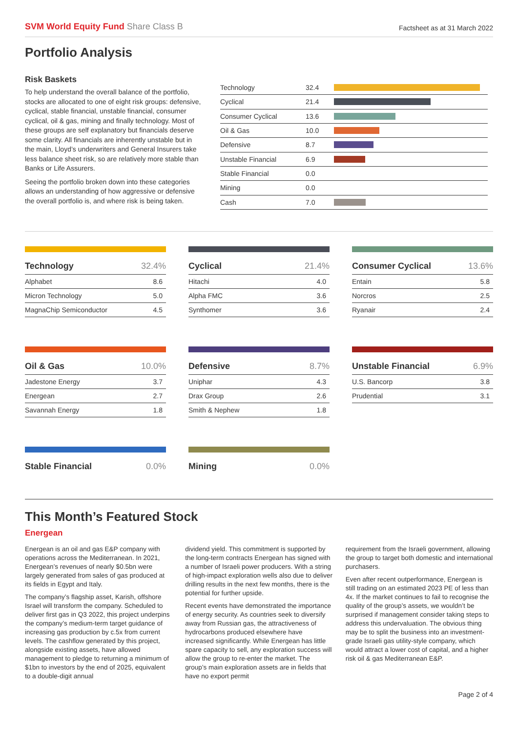SVM World Equity Fund Share Class B
Factsheet as at 31 March 2022
Portfolio Analysis
Risk Baskets
To help understand the overall balance of the portfolio, stocks are allocated to one of eight risk groups: defensive, cyclical, stable financial, unstable financial, consumer cyclical, oil & gas, mining and finally technology. Most of these groups are self explanatory but financials deserve some clarity. All financials are inherently unstable but in the main, Lloyd’s underwriters and General Insurers take less balance sheet risk, so are relatively more stable than Banks or Life Assurers.
Seeing the portfolio broken down into these categories allows an understanding of how aggressive or defensive the overall portfolio is, and where risk is being taken.
| Technology | 32.4 | |
| Cyclical | 21.4 | |
| Consumer Cyclical | 13.6 | |
| Oil & Gas | 10.0 | |
| Defensive | 8.7 | |
| Unstable Financial | 6.9 | |
| Stable Financial | 0.0 | |
| Mining | 0.0 | |
| Cash | 7.0 | |
| Technology | 32.4% |
| --- | --- |
| Alphabet | 8.6 |
| Micron Technology | 5.0 |
| MagnaChip Semiconductor | 4.5 |
| Cyclical | 21.4% |
| --- | --- |
| Hitachi | 4.0 |
| Alpha FMC | 3.6 |
| Synthomer | 3.6 |
| Consumer Cyclical | 13.6% |
| --- | --- |
| Entain | 5.8 |
| Norcros | 2.5 |
| Ryanair | 2.4 |
| Oil & Gas | 10.0% |
| --- | --- |
| Jadestone Energy | 3.7 |
| Energean | 2.7 |
| Savannah Energy | 1.8 |
| Defensive | 8.7% |
| --- | --- |
| Uniphar | 4.3 |
| Drax Group | 2.6 |
| Smith & Nephew | 1.8 |
| Unstable Financial | 6.9% |
| --- | --- |
| U.S. Bancorp | 3.8 |
| Prudential | 3.1 |
| Stable Financial | 0.0% |
| --- | --- |
| Mining | 0.0% |
| --- | --- |
This Month’s Featured Stock
Energean
Energean is an oil and gas E&P company with operations across the Mediterranean. In 2021, Energean’s revenues of nearly $0.5bn were largely generated from sales of gas produced at its fields in Egypt and Italy.
The company’s flagship asset, Karish, offshore Israel will transform the company. Scheduled to deliver first gas in Q3 2022, this project underpins the company’s medium-term target guidance of increasing gas production by c.5x from current levels. The cashflow generated by this project, alongside existing assets, have allowed management to pledge to returning a minimum of $1bn to investors by the end of 2025, equivalent to a double-digit annual
dividend yield. This commitment is supported by the long-term contracts Energean has signed with a number of Israeli power producers. With a string of high-impact exploration wells also due to deliver drilling results in the next few months, there is the potential for further upside.
Recent events have demonstrated the importance of energy security. As countries seek to diversify away from Russian gas, the attractiveness of hydrocarbons produced elsewhere have increased significantly. While Energean has little spare capacity to sell, any exploration success will allow the group to re-enter the market. The group’s main exploration assets are in fields that have no export permit
requirement from the Israeli government, allowing the group to target both domestic and international purchasers.
Even after recent outperformance, Energean is still trading on an estimated 2023 PE of less than 4x. If the market continues to fail to recognise the quality of the group’s assets, we wouldn’t be surprised if management consider taking steps to address this undervaluation. The obvious thing may be to split the business into an investment-grade Israeli gas utility-style company, which would attract a lower cost of capital, and a higher risk oil & gas Mediterranean E&P.
Page 2 of 4